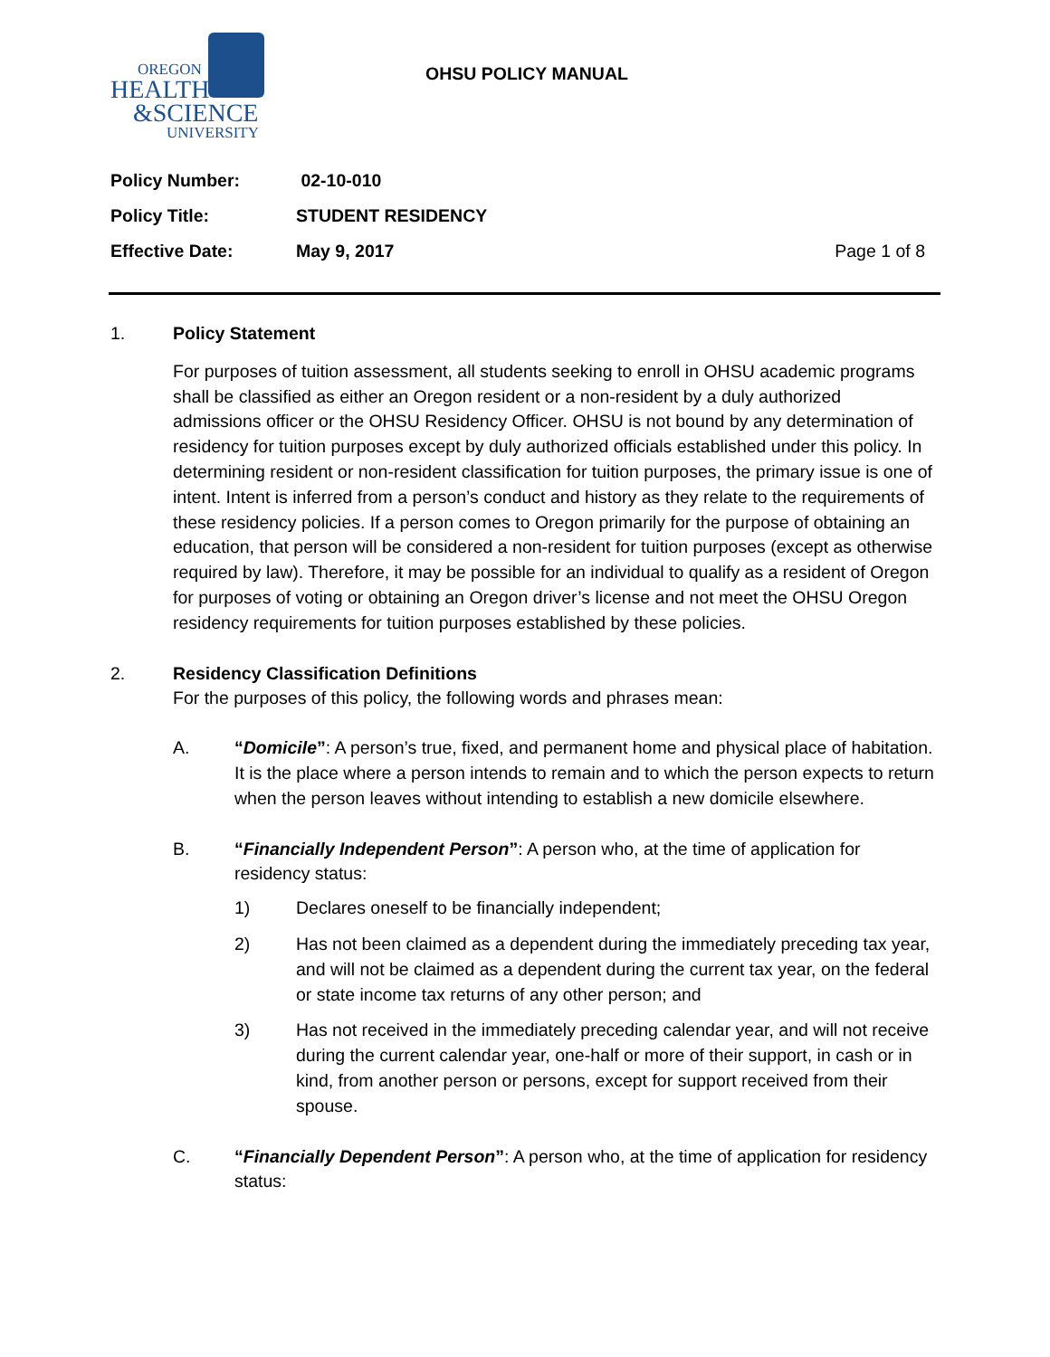OREGON
HEALTH
&SCIENCE
UNIVERSITY
OHSU POLICY MANUAL
Policy Number: 02-10-010
Policy Title: STUDENT RESIDENCY
Effective Date: May 9, 2017 Page 1 of 8
1. Policy Statement
For purposes of tuition assessment, all students seeking to enroll in OHSU academic programs shall be classified as either an Oregon resident or a non-resident by a duly authorized admissions officer or the OHSU Residency Officer. OHSU is not bound by any determination of residency for tuition purposes except by duly authorized officials established under this policy. In determining resident or non-resident classification for tuition purposes, the primary issue is one of intent. Intent is inferred from a person’s conduct and history as they relate to the requirements of these residency policies. If a person comes to Oregon primarily for the purpose of obtaining an education, that person will be considered a non-resident for tuition purposes (except as otherwise required by law). Therefore, it may be possible for an individual to qualify as a resident of Oregon for purposes of voting or obtaining an Oregon driver’s license and not meet the OHSU Oregon residency requirements for tuition purposes established by these policies.
2. Residency Classification Definitions
For the purposes of this policy, the following words and phrases mean:
A. “Domicile”: A person’s true, fixed, and permanent home and physical place of habitation. It is the place where a person intends to remain and to which the person expects to return when the person leaves without intending to establish a new domicile elsewhere.
B. “Financially Independent Person”: A person who, at the time of application for residency status:
1) Declares oneself to be financially independent;
2) Has not been claimed as a dependent during the immediately preceding tax year, and will not be claimed as a dependent during the current tax year, on the federal or state income tax returns of any other person; and
3) Has not received in the immediately preceding calendar year, and will not receive during the current calendar year, one-half or more of their support, in cash or in kind, from another person or persons, except for support received from their spouse.
C. “Financially Dependent Person”: A person who, at the time of application for residency status: